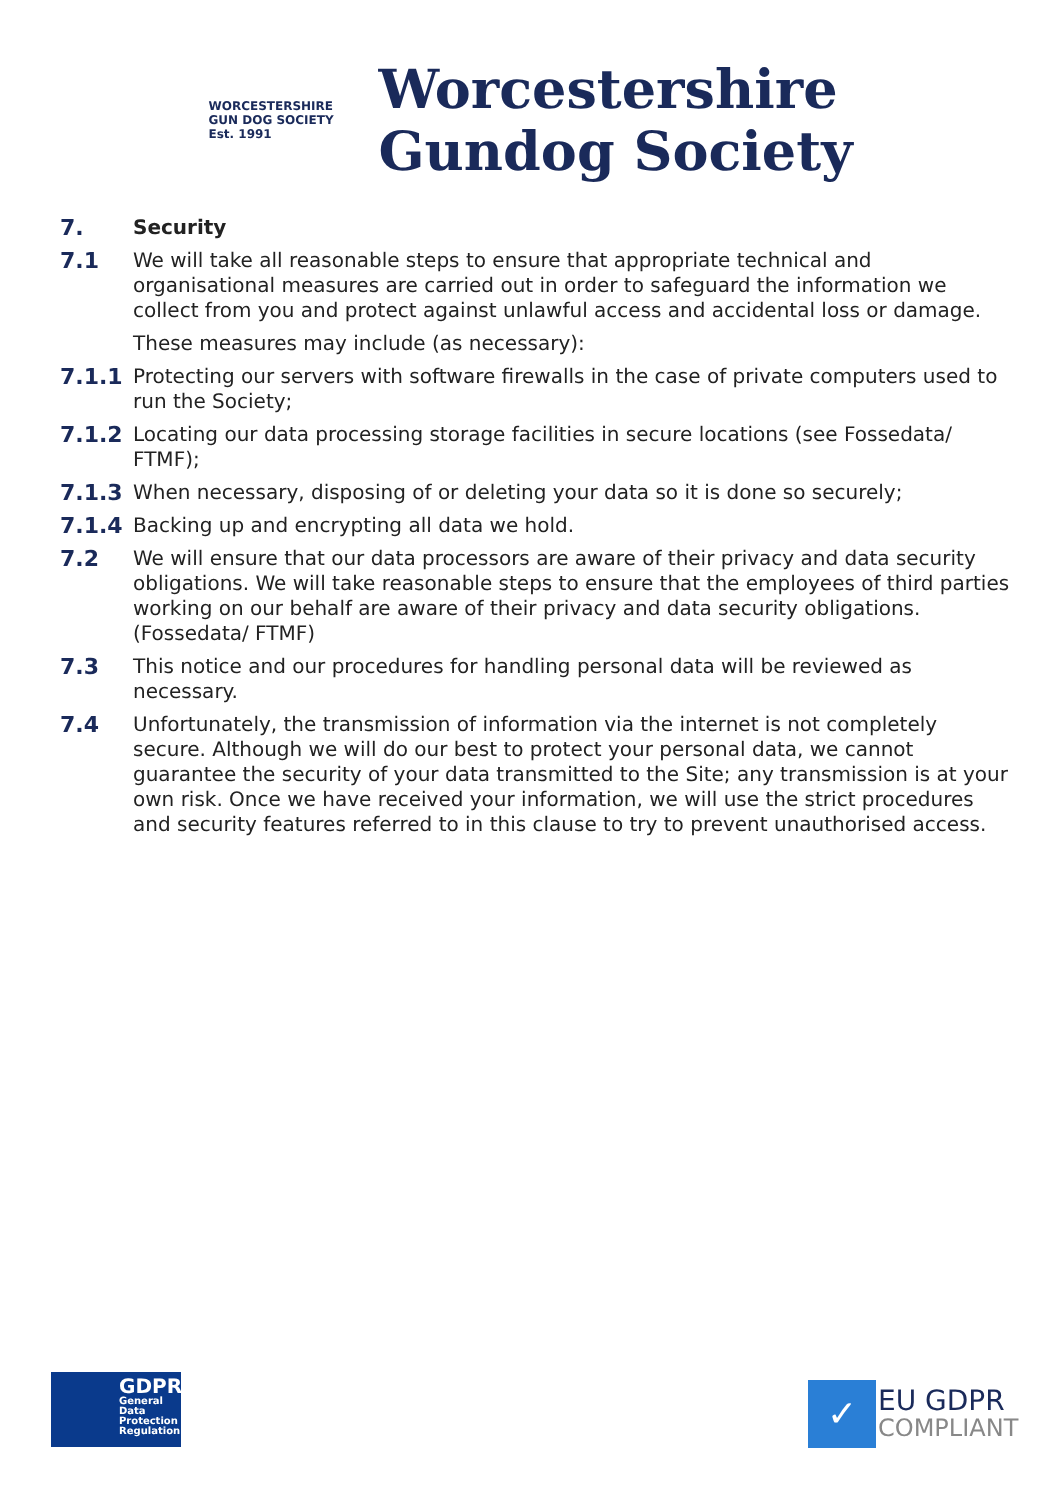WORCESTERSHIRE GUN DOG SOCIETY
Est. 1991
Worcestershire
Gundog Society
7. Security
7.1 We will take all reasonable steps to ensure that appropriate technical and organisational measures are carried out in order to safeguard the information we collect from you and protect against unlawful access and accidental loss or damage.
These measures may include (as necessary):
7.1.1 Protecting our servers with software firewalls in the case of private computers used to run the Society;
7.1.2 Locating our data processing storage facilities in secure locations (see Fossedata/ FTMF);
7.1.3 When necessary, disposing of or deleting your data so it is done so securely;
7.1.4 Backing up and encrypting all data we hold.
7.2 We will ensure that our data processors are aware of their privacy and data security obligations. We will take reasonable steps to ensure that the employees of third parties working on our behalf are aware of their privacy and data security obligations. (Fossedata/ FTMF)
7.3 This notice and our procedures for handling personal data will be reviewed as necessary.
7.4 Unfortunately, the transmission of information via the internet is not completely secure. Although we will do our best to protect your personal data, we cannot guarantee the security of your data transmitted to the Site; any transmission is at your own risk. Once we have received your information, we will use the strict procedures and security features referred to in this clause to try to prevent unauthorised access.
GDPR
General Data Protection Regulation
✓
EU GDPR
COMPLIANT